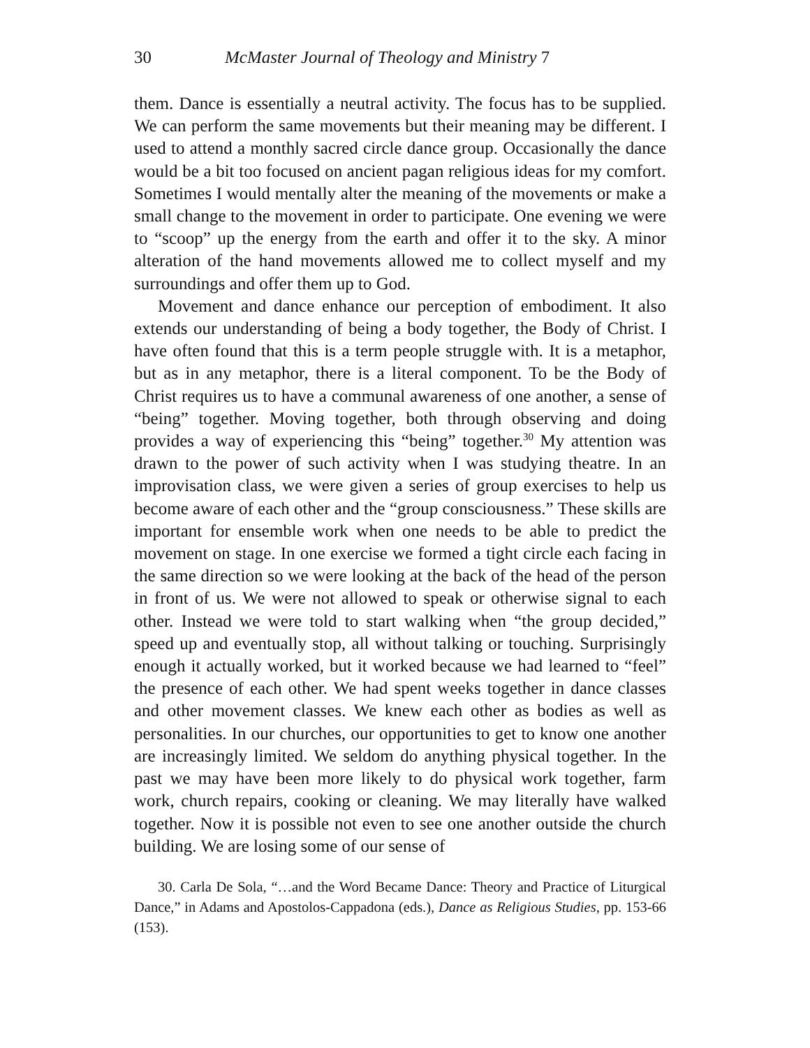30 McMaster Journal of Theology and Ministry 7
them. Dance is essentially a neutral activity. The focus has to be supplied. We can perform the same movements but their meaning may be different. I used to attend a monthly sacred circle dance group. Occasionally the dance would be a bit too focused on ancient pagan religious ideas for my comfort. Sometimes I would mentally alter the meaning of the movements or make a small change to the movement in order to participate. One evening we were to “scoop” up the energy from the earth and offer it to the sky. A minor alteration of the hand movements allowed me to collect myself and my surroundings and offer them up to God.
Movement and dance enhance our perception of embodiment. It also extends our understanding of being a body together, the Body of Christ. I have often found that this is a term people struggle with. It is a metaphor, but as in any metaphor, there is a literal component. To be the Body of Christ requires us to have a communal awareness of one another, a sense of “being” together. Moving together, both through observing and doing provides a way of experiencing this “being” together.<sup>30</sup> My attention was drawn to the power of such activity when I was studying theatre. In an improvisation class, we were given a series of group exercises to help us become aware of each other and the “group consciousness.” These skills are important for ensemble work when one needs to be able to predict the movement on stage. In one exercise we formed a tight circle each facing in the same direction so we were looking at the back of the head of the person in front of us. We were not allowed to speak or otherwise signal to each other. Instead we were told to start walking when “the group decided,” speed up and eventually stop, all without talking or touching. Surprisingly enough it actually worked, but it worked because we had learned to “feel” the presence of each other. We had spent weeks together in dance classes and other movement classes. We knew each other as bodies as well as personalities. In our churches, our opportunities to get to know one another are increasingly limited. We seldom do anything physical together. In the past we may have been more likely to do physical work together, farm work, church repairs, cooking or cleaning. We may literally have walked together. Now it is possible not even to see one another outside the church building. We are losing some of our sense of
30. Carla De Sola, “…and the Word Became Dance: Theory and Practice of Liturgical Dance,” in Adams and Apostolos-Cappadona (eds.), Dance as Religious Studies, pp. 153-66 (153).